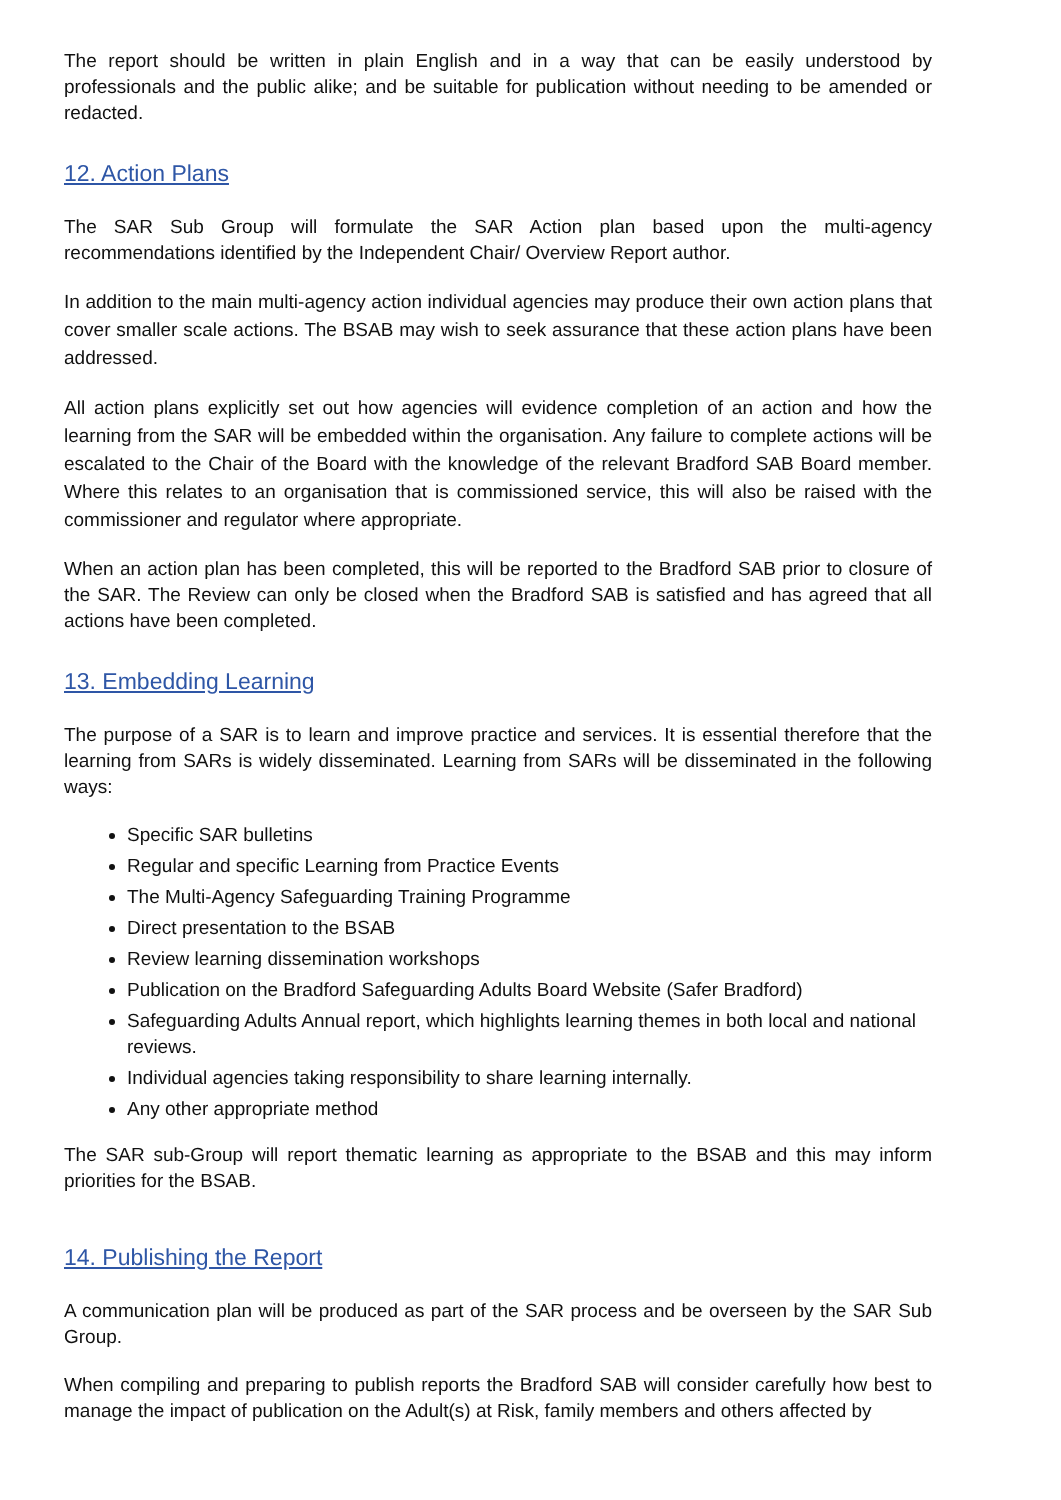The report should be written in plain English and in a way that can be easily understood by professionals and the public alike; and be suitable for publication without needing to be amended or redacted.
12. Action Plans
The SAR Sub Group will formulate the SAR Action plan based upon the multi-agency recommendations identified by the Independent Chair/ Overview Report author.
In addition to the main multi-agency action individual agencies may produce their own action plans that cover smaller scale actions. The BSAB may wish to seek assurance that these action plans have been addressed.
All action plans explicitly set out how agencies will evidence completion of an action and how the learning from the SAR will be embedded within the organisation. Any failure to complete actions will be escalated to the Chair of the Board with the knowledge of the relevant Bradford SAB Board member. Where this relates to an organisation that is commissioned service, this will also be raised with the commissioner and regulator where appropriate.
When an action plan has been completed, this will be reported to the Bradford SAB prior to closure of the SAR. The Review can only be closed when the Bradford SAB is satisfied and has agreed that all actions have been completed.
13. Embedding Learning
The purpose of a SAR is to learn and improve practice and services. It is essential therefore that the learning from SARs is widely disseminated. Learning from SARs will be disseminated in the following ways:
Specific SAR bulletins
Regular and specific Learning from Practice Events
The Multi-Agency Safeguarding Training Programme
Direct presentation to the BSAB
Review learning dissemination workshops
Publication on the Bradford Safeguarding Adults Board Website (Safer Bradford)
Safeguarding Adults Annual report, which highlights learning themes in both local and national reviews.
Individual agencies taking responsibility to share learning internally.
Any other appropriate method
The SAR sub-Group will report thematic learning as appropriate to the BSAB and this may inform priorities for the BSAB.
14. Publishing the Report
A communication plan will be produced as part of the SAR process and be overseen by the SAR Sub Group.
When compiling and preparing to publish reports the Bradford SAB will consider carefully how best to manage the impact of publication on the Adult(s) at Risk, family members and others affected by